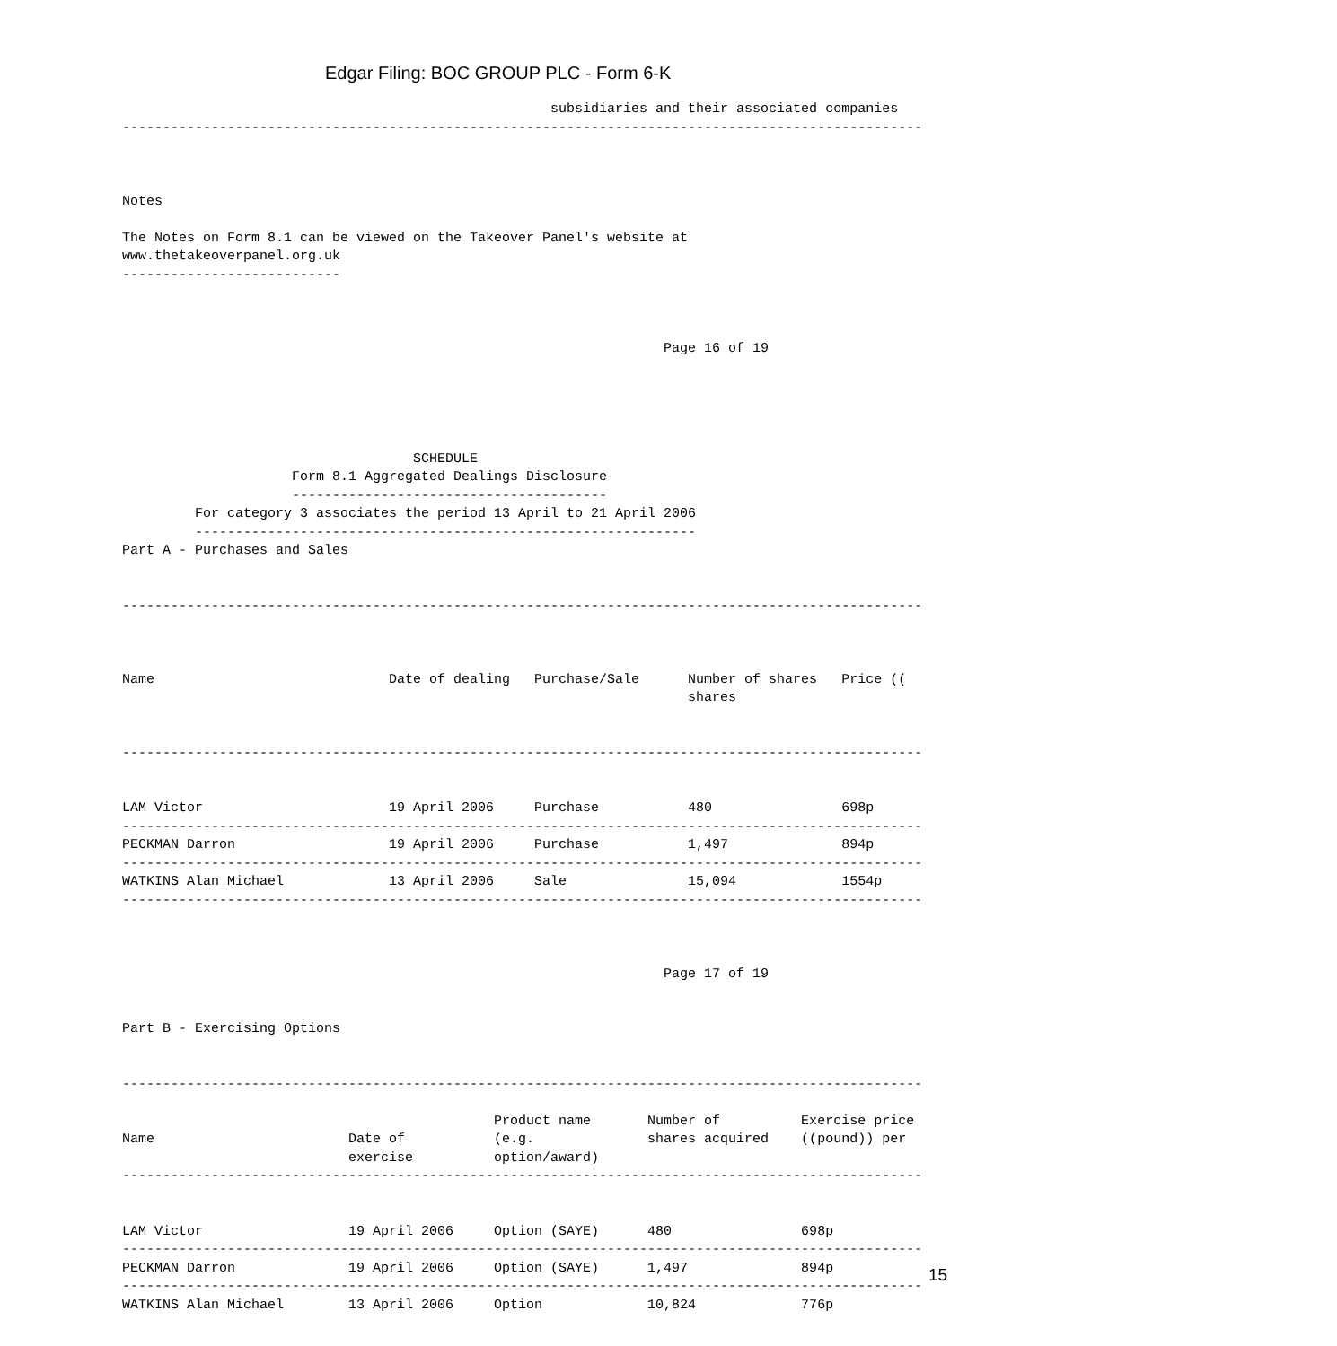Edgar Filing: BOC GROUP PLC - Form 6-K
                                                     subsidiaries and their associated companies
---------------------------------------------------------------------------------------------------



Notes

The Notes on Form 8.1 can be viewed on the Takeover Panel's website at
www.thetakeoverpanel.org.uk
---------------------------



                                                                   Page 16 of 19





                                    SCHEDULE
                     Form 8.1 Aggregated Dealings Disclosure
                     ---------------------------------------
         For category 3 associates the period 13 April to 21 April 2006
         --------------------------------------------------------------
Part A - Purchases and Sales


---------------------------------------------------------------------------------------------------



Name                             Date of dealing   Purchase/Sale      Number of shares   Price ((
                                                                      shares


---------------------------------------------------------------------------------------------------


LAM Victor                       19 April 2006     Purchase           480                698p
---------------------------------------------------------------------------------------------------
PECKMAN Darron                   19 April 2006     Purchase           1,497              894p
---------------------------------------------------------------------------------------------------
WATKINS Alan Michael             13 April 2006     Sale               15,094             1554p
---------------------------------------------------------------------------------------------------



                                                                   Page 17 of 19


Part B - Exercising Options


---------------------------------------------------------------------------------------------------

                                              Product name       Number of          Exercise price
Name                        Date of           (e.g.              shares acquired    ((pound)) per
                            exercise          option/award)
---------------------------------------------------------------------------------------------------


LAM Victor                  19 April 2006     Option (SAYE)      480                698p
---------------------------------------------------------------------------------------------------
PECKMAN Darron              19 April 2006     Option (SAYE)      1,497              894p
---------------------------------------------------------------------------------------------------
WATKINS Alan Michael        13 April 2006     Option             10,824             776p
15